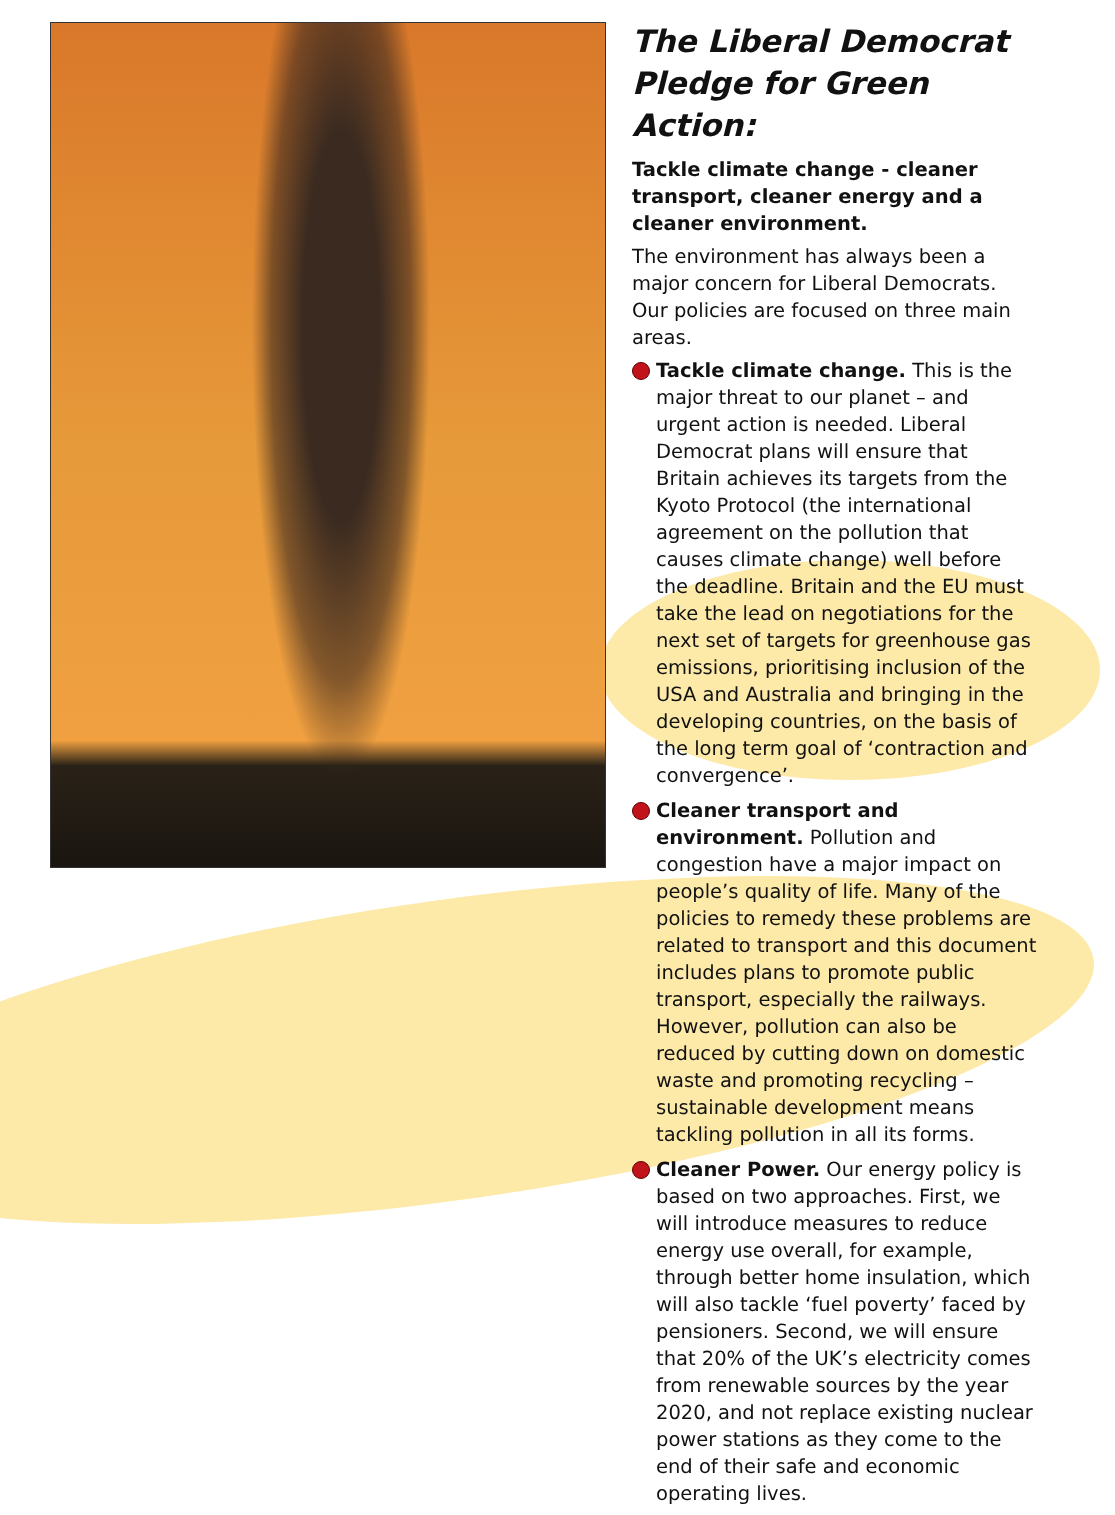The Liberal Democrat Pledge for Green Action:
Tackle climate change - cleaner transport, cleaner energy and a cleaner environment.
The environment has always been a major concern for Liberal Democrats. Our policies are focused on three main areas.
Tackle climate change. This is the major threat to our planet – and urgent action is needed. Liberal Democrat plans will ensure that Britain achieves its targets from the Kyoto Protocol (the international agreement on the pollution that causes climate change) well before the deadline. Britain and the EU must take the lead on negotiations for the next set of targets for greenhouse gas emissions, prioritising inclusion of the USA and Australia and bringing in the developing countries, on the basis of the long term goal of ‘contraction and convergence’.
Cleaner transport and environment. Pollution and congestion have a major impact on people’s quality of life. Many of the policies to remedy these problems are related to transport and this document includes plans to promote public transport, especially the railways. However, pollution can also be reduced by cutting down on domestic waste and promoting recycling – sustainable development means tackling pollution in all its forms.
Cleaner Power. Our energy policy is based on two approaches. First, we will introduce measures to reduce energy use overall, for example, through better home insulation, which will also tackle ‘fuel poverty’ faced by pensioners. Second, we will ensure that 20% of the UK’s electricity comes from renewable sources by the year 2020, and not replace existing nuclear power stations as they come to the end of their safe and economic operating lives.